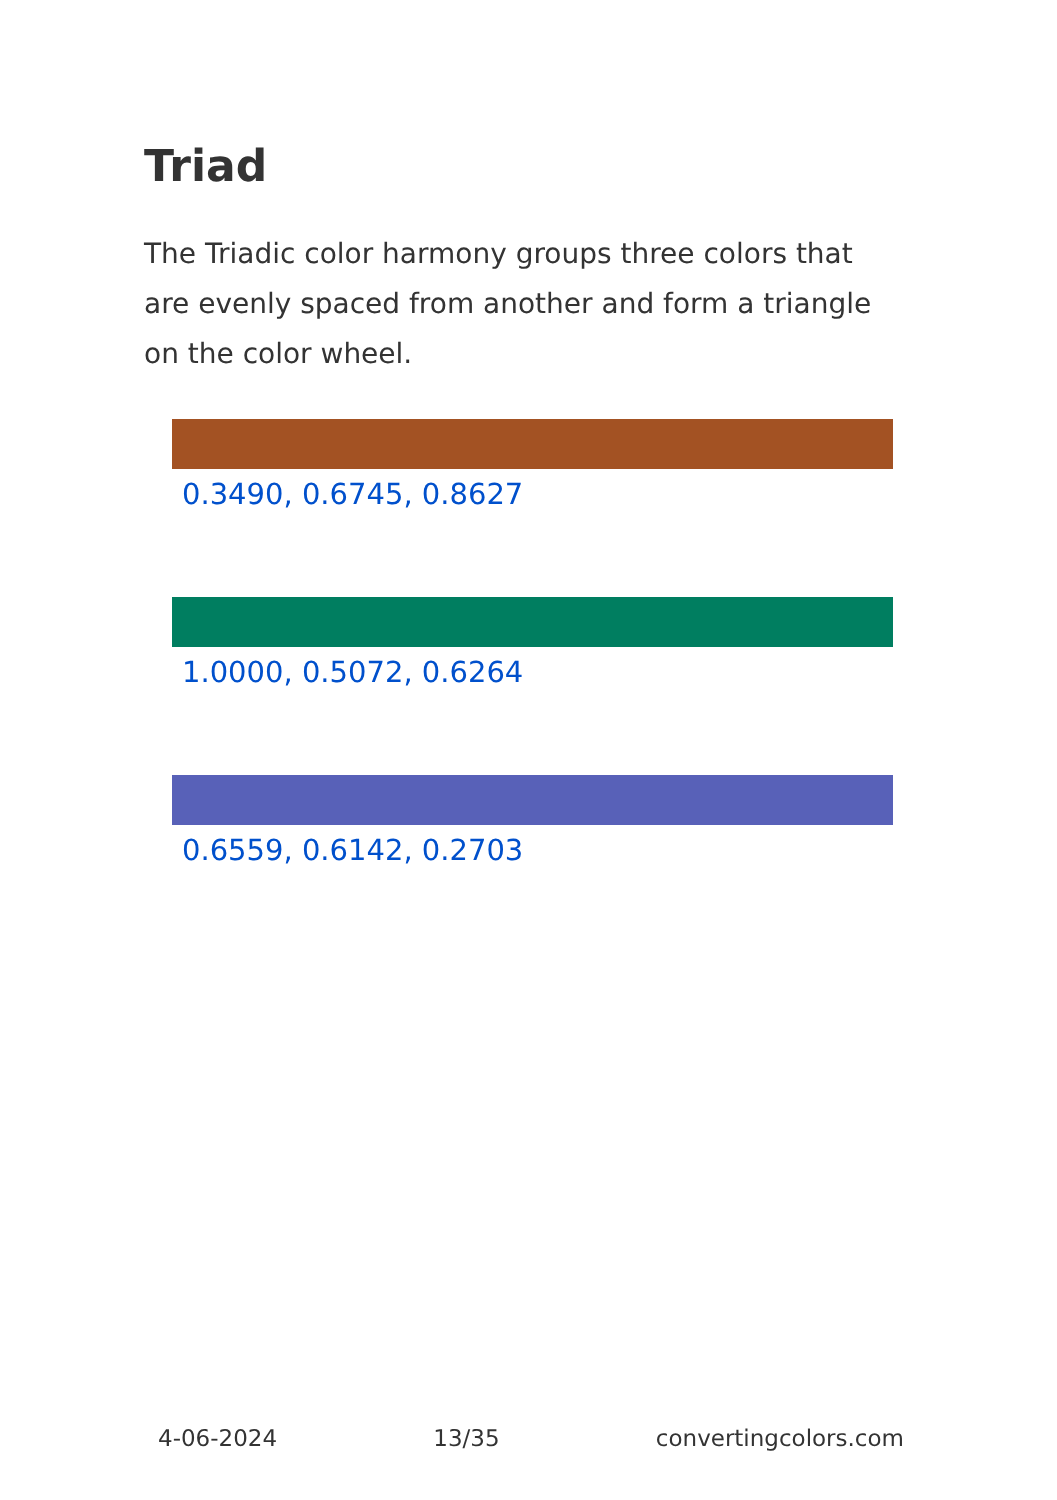Triad
The Triadic color harmony groups three colors that are evenly spaced from another and form a triangle on the color wheel.
0.3490, 0.6745, 0.8627
1.0000, 0.5072, 0.6264
0.6559, 0.6142, 0.2703
4-06-2024 13/35 convertingcolors.com